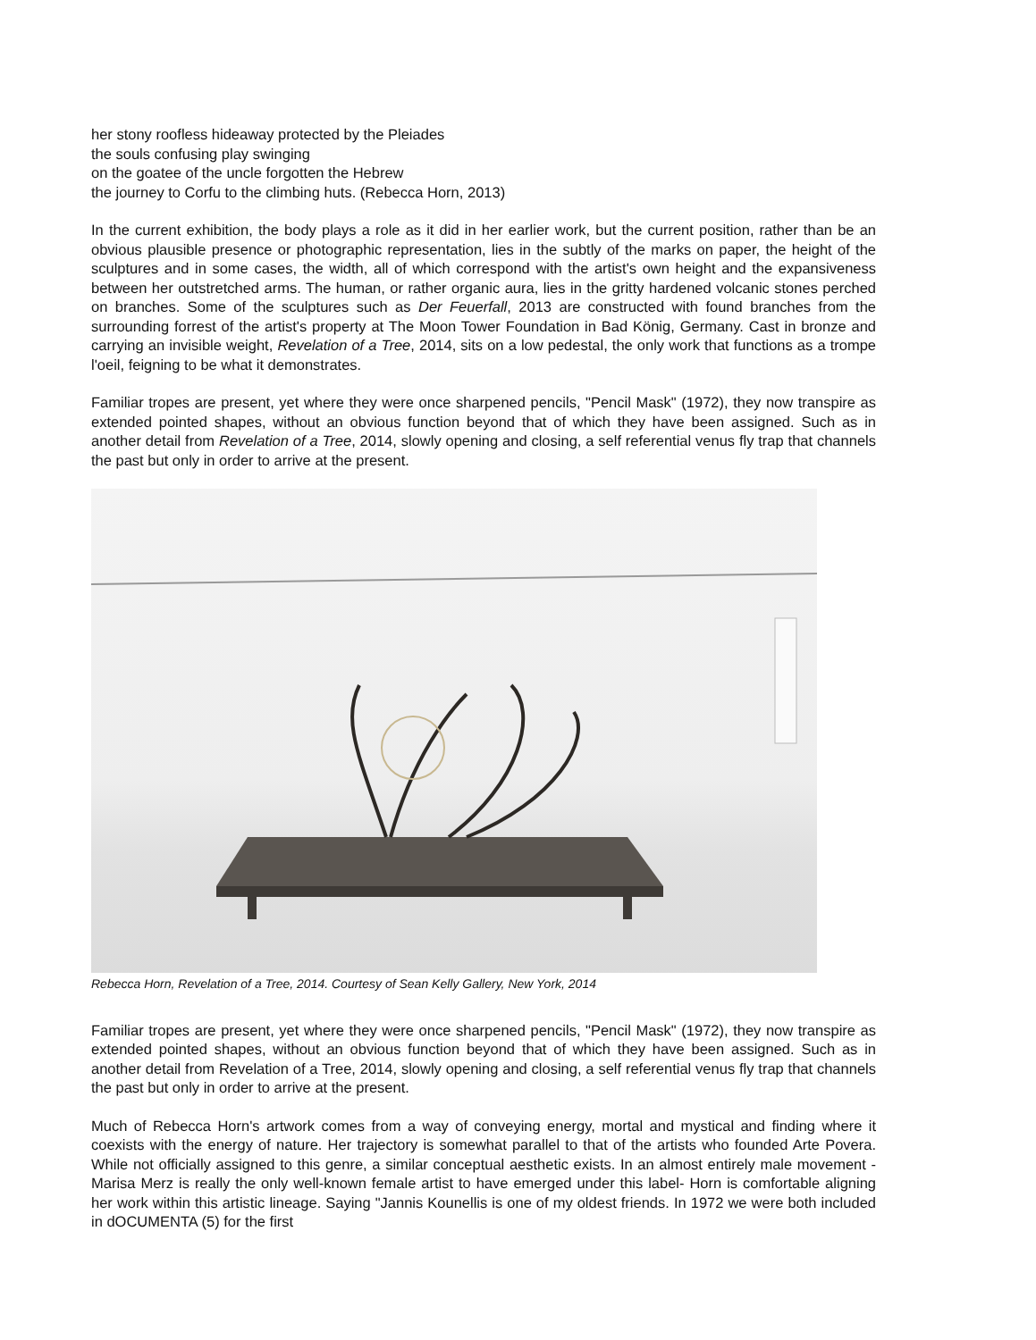her stony roofless hideaway protected by the Pleiades
the souls confusing play swinging
on the goatee of the uncle forgotten the Hebrew
the journey to Corfu to the climbing huts. (Rebecca Horn, 2013)
In the current exhibition, the body plays a role as it did in her earlier work, but the current position, rather than be an obvious plausible presence or photographic representation, lies in the subtly of the marks on paper, the height of the sculptures and in some cases, the width, all of which correspond with the artist's own height and the expansiveness between her outstretched arms. The human, or rather organic aura, lies in the gritty hardened volcanic stones perched on branches. Some of the sculptures such as Der Feuerfall, 2013 are constructed with found branches from the surrounding forrest of the artist's property at The Moon Tower Foundation in Bad König, Germany. Cast in bronze and carrying an invisible weight, Revelation of a Tree, 2014, sits on a low pedestal, the only work that functions as a trompe l'oeil, feigning to be what it demonstrates.
Familiar tropes are present, yet where they were once sharpened pencils, "Pencil Mask" (1972), they now transpire as extended pointed shapes, without an obvious function beyond that of which they have been assigned. Such as in another detail from Revelation of a Tree, 2014, slowly opening and closing, a self referential venus fly trap that channels the past but only in order to arrive at the present.
Rebecca Horn, Revelation of a Tree, 2014. Courtesy of Sean Kelly Gallery, New York, 2014
Familiar tropes are present, yet where they were once sharpened pencils, "Pencil Mask" (1972), they now transpire as extended pointed shapes, without an obvious function beyond that of which they have been assigned. Such as in another detail from Revelation of a Tree, 2014, slowly opening and closing, a self referential venus fly trap that channels the past but only in order to arrive at the present.
Much of Rebecca Horn's artwork comes from a way of conveying energy, mortal and mystical and finding where it coexists with the energy of nature. Her trajectory is somewhat parallel to that of the artists who founded Arte Povera. While not officially assigned to this genre, a similar conceptual aesthetic exists. In an almost entirely male movement -Marisa Merz is really the only well-known female artist to have emerged under this label- Horn is comfortable aligning her work within this artistic lineage. Saying "Jannis Kounellis is one of my oldest friends. In 1972 we were both included in dOCUMENTA (5) for the first